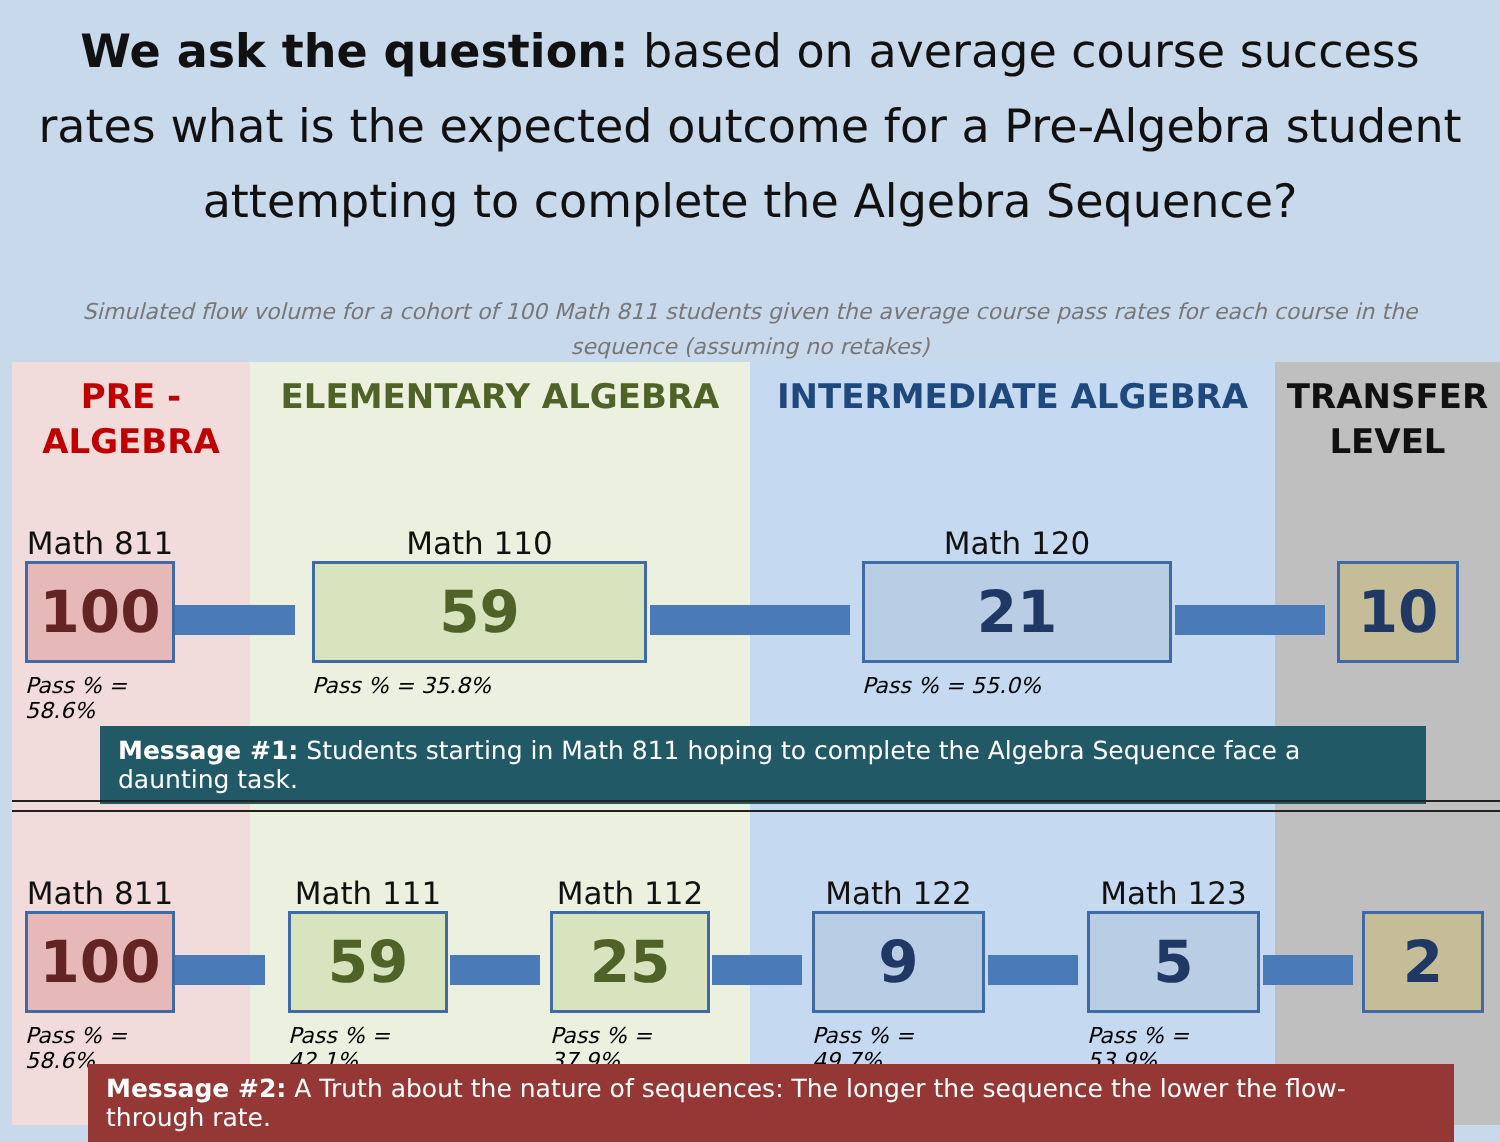We ask the question: based on average course success rates what is the expected outcome for a Pre-Algebra student attempting to complete the Algebra Sequence?
Simulated flow volume for a cohort of 100 Math 811 students given the average course pass rates for each course in the sequence (assuming no retakes)
PRE -
ALGEBRA
ELEMENTARY ALGEBRA INTERMEDIATE ALGEBRA TRANSFER
LEVEL
Math 811
100
Pass % = 58.6%
Math 110
59
Pass % = 35.8%
Math 120
21
Pass % = 55.0%
10
Message #1: Students starting in Math 811 hoping to complete the Algebra Sequence face a daunting task.
Math 811
100
Pass % = 58.6%
Math 111
59
Pass % = 42.1%
Math 112
25
Pass % = 37.9%
Math 122
9
Pass % = 49.7%
Math 123
5
Pass % = 53.9%
2
Message #2: A Truth about the nature of sequences: The longer the sequence the lower the flow-through rate.